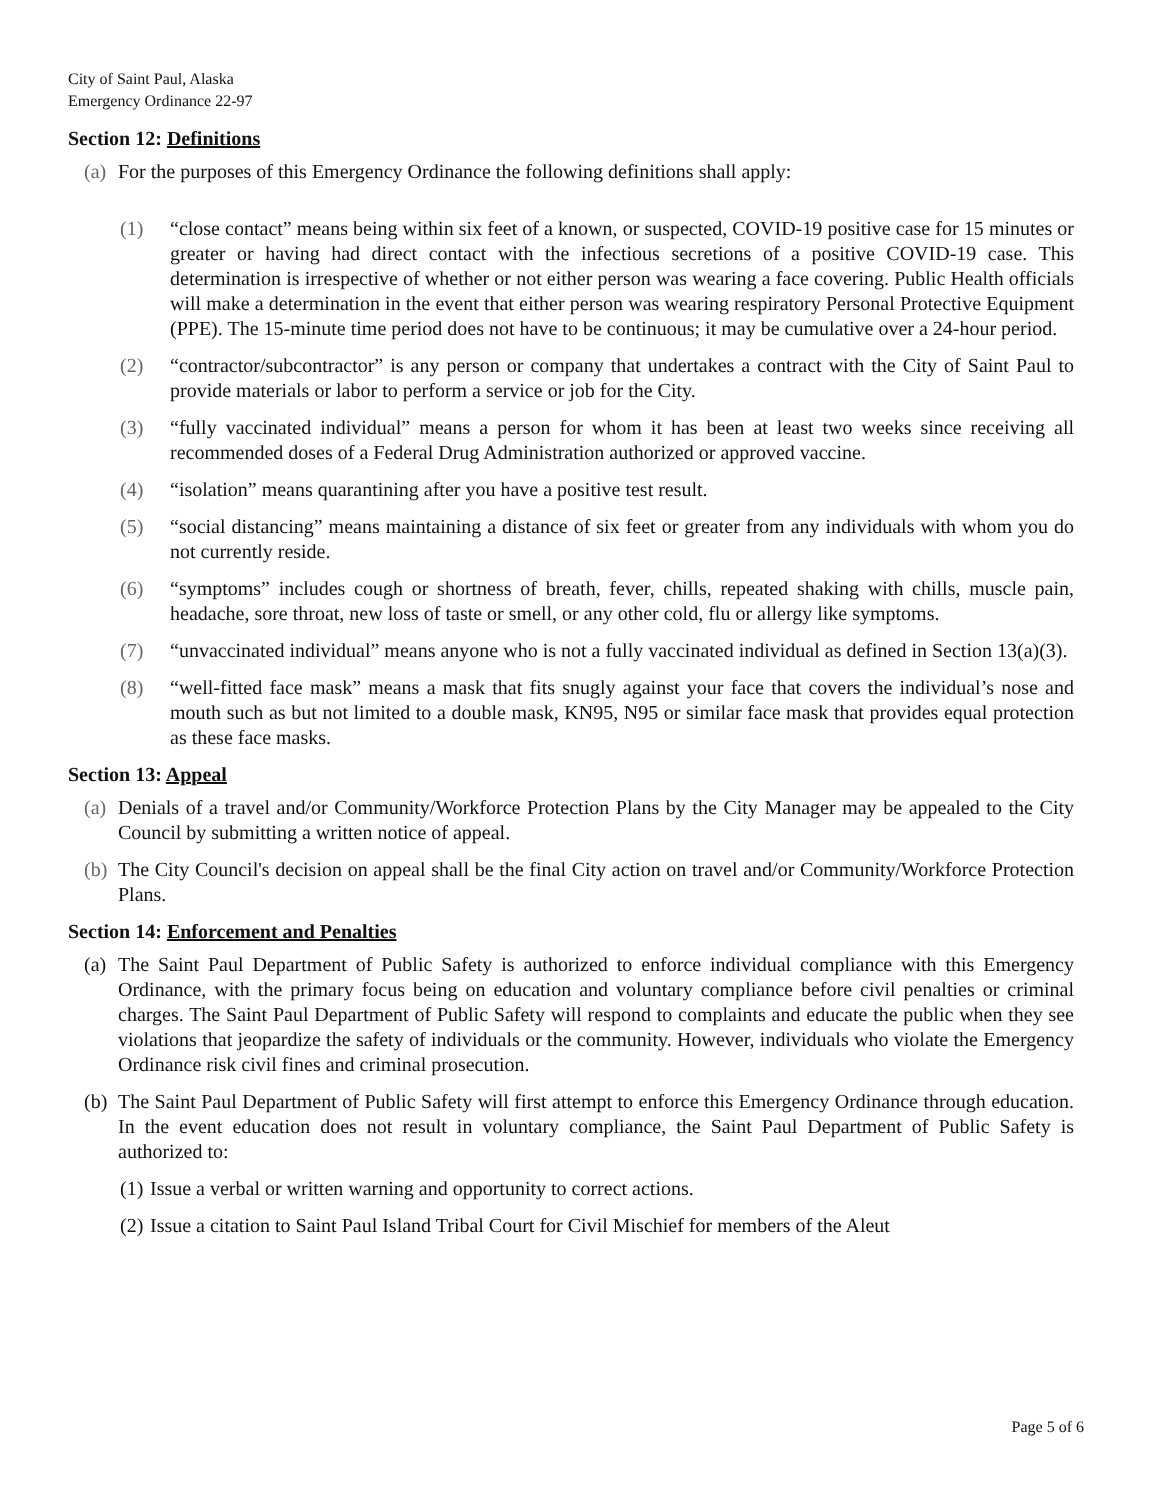City of Saint Paul, Alaska
Emergency Ordinance 22-97
Section 12: Definitions
(a) For the purposes of this Emergency Ordinance the following definitions shall apply:
(1) “close contact” means being within six feet of a known, or suspected, COVID-19 positive case for 15 minutes or greater or having had direct contact with the infectious secretions of a positive COVID-19 case. This determination is irrespective of whether or not either person was wearing a face covering. Public Health officials will make a determination in the event that either person was wearing respiratory Personal Protective Equipment (PPE). The 15-minute time period does not have to be continuous; it may be cumulative over a 24-hour period.
(2) “contractor/subcontractor” is any person or company that undertakes a contract with the City of Saint Paul to provide materials or labor to perform a service or job for the City.
(3) “fully vaccinated individual” means a person for whom it has been at least two weeks since receiving all recommended doses of a Federal Drug Administration authorized or approved vaccine.
(4) “isolation” means quarantining after you have a positive test result.
(5) “social distancing” means maintaining a distance of six feet or greater from any individuals with whom you do not currently reside.
(6) “symptoms” includes cough or shortness of breath, fever, chills, repeated shaking with chills, muscle pain, headache, sore throat, new loss of taste or smell, or any other cold, flu or allergy like symptoms.
(7) “unvaccinated individual” means anyone who is not a fully vaccinated individual as defined in Section 13(a)(3).
(8) “well-fitted face mask” means a mask that fits snugly against your face that covers the individual’s nose and mouth such as but not limited to a double mask, KN95, N95 or similar face mask that provides equal protection as these face masks.
Section 13: Appeal
(a) Denials of a travel and/or Community/Workforce Protection Plans by the City Manager may be appealed to the City Council by submitting a written notice of appeal.
(b) The City Council's decision on appeal shall be the final City action on travel and/or Community/Workforce Protection Plans.
Section 14: Enforcement and Penalties
(a) The Saint Paul Department of Public Safety is authorized to enforce individual compliance with this Emergency Ordinance, with the primary focus being on education and voluntary compliance before civil penalties or criminal charges. The Saint Paul Department of Public Safety will respond to complaints and educate the public when they see violations that jeopardize the safety of individuals or the community. However, individuals who violate the Emergency Ordinance risk civil fines and criminal prosecution.
(b) The Saint Paul Department of Public Safety will first attempt to enforce this Emergency Ordinance through education. In the event education does not result in voluntary compliance, the Saint Paul Department of Public Safety is authorized to:
(1) Issue a verbal or written warning and opportunity to correct actions.
(2) Issue a citation to Saint Paul Island Tribal Court for Civil Mischief for members of the Aleut
Page 5 of 6